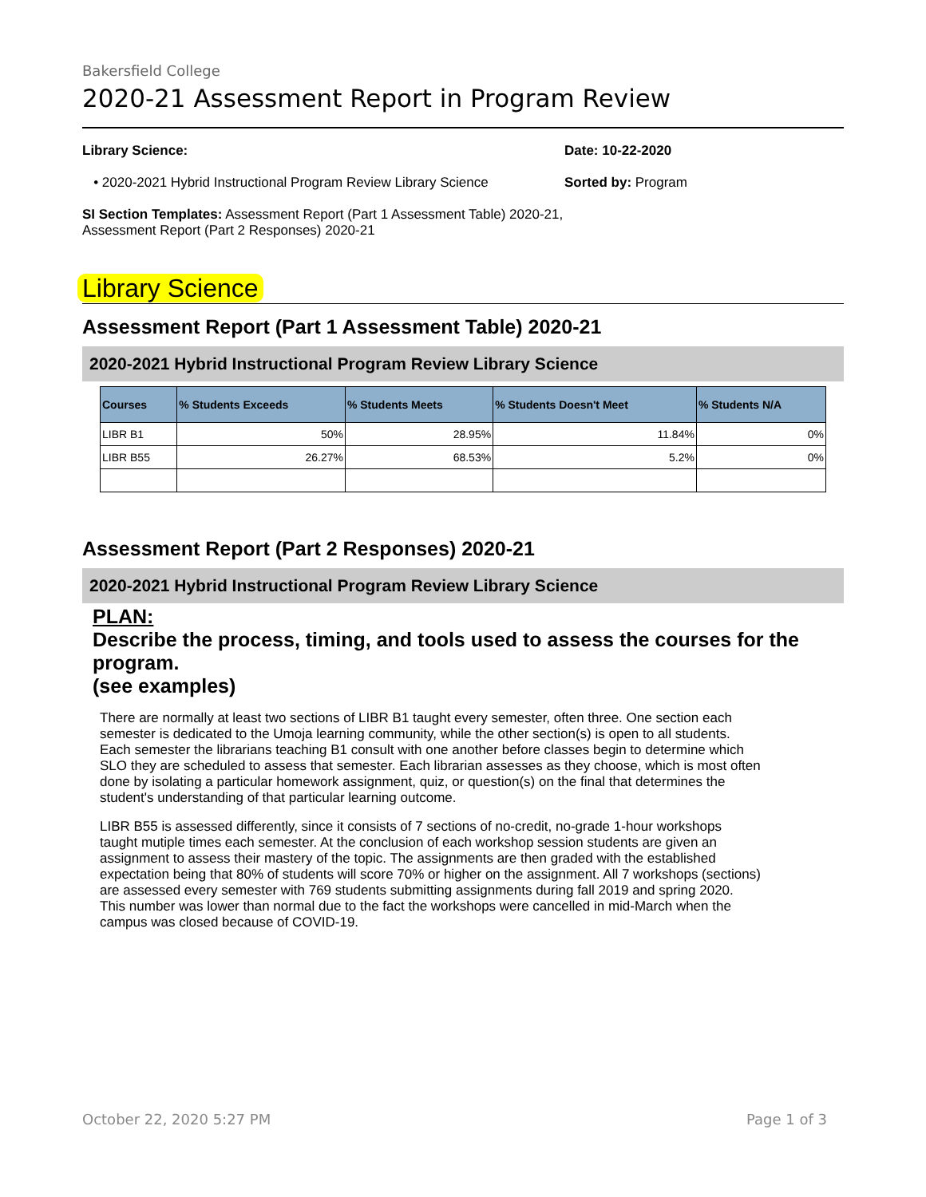Bakersfield College
2020-21 Assessment Report in Program Review
Library Science:
• 2020-2021 Hybrid Instructional Program Review Library Science
SI Section Templates: Assessment Report (Part 1 Assessment Table) 2020-21, Assessment Report (Part 2 Responses) 2020-21
Date: 10-22-2020
Sorted by: Program
Library Science
Assessment Report (Part 1 Assessment Table) 2020-21
2020-2021 Hybrid Instructional Program Review Library Science
| Courses | % Students Exceeds | % Students Meets | % Students Doesn't Meet | % Students N/A |
| --- | --- | --- | --- | --- |
| LIBR B1 | 50% | 28.95% | 11.84% | 0% |
| LIBR B55 | 26.27% | 68.53% | 5.2% | 0% |
Assessment Report (Part 2 Responses) 2020-21
2020-2021 Hybrid Instructional Program Review Library Science
PLAN:
Describe the process, timing, and tools used to assess the courses for the program.
(see examples)
There are normally at least two sections of LIBR B1 taught every semester, often three. One section each semester is dedicated to the Umoja learning community, while the other section(s) is open to all students. Each semester the librarians teaching B1 consult with one another before classes begin to determine which SLO they are scheduled to assess that semester. Each librarian assesses as they choose, which is most often done by isolating a particular homework assignment, quiz, or question(s) on the final that determines the student's understanding of that particular learning outcome.
LIBR B55 is assessed differently, since it consists of 7 sections of no-credit, no-grade 1-hour workshops taught mutiple times each semester. At the conclusion of each workshop session students are given an assignment to assess their mastery of the topic. The assignments are then graded with the established expectation being that 80% of students will score 70% or higher on the assignment. All 7 workshops (sections) are assessed every semester with 769 students submitting assignments during fall 2019 and spring 2020. This number was lower than normal due to the fact the workshops were cancelled in mid-March when the campus was closed because of COVID-19.
October 22, 2020 5:27 PM Page 1 of 3